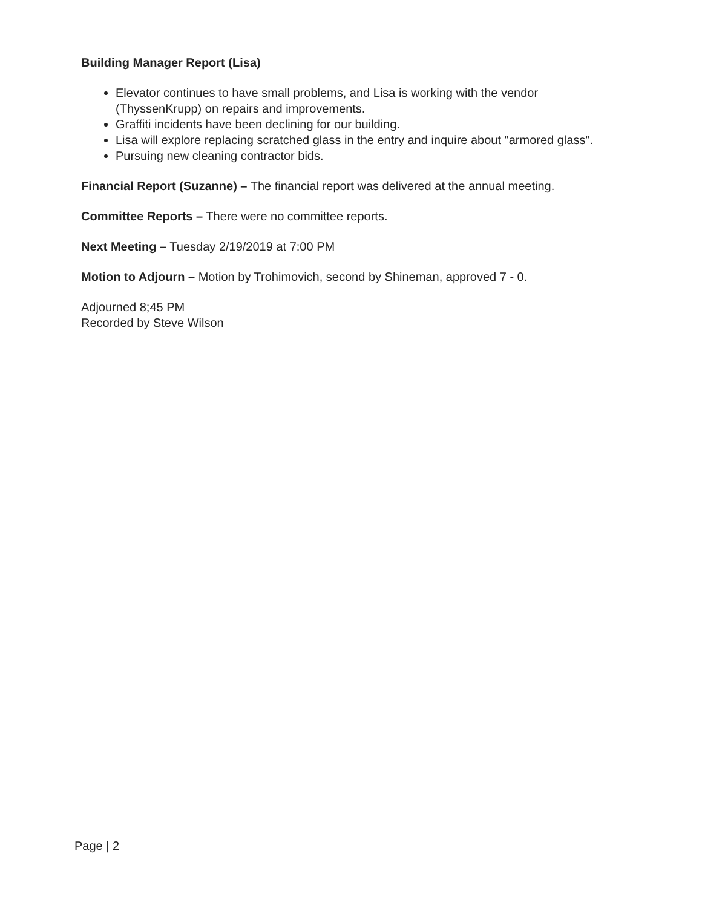Building Manager Report (Lisa)
Elevator continues to have small problems, and Lisa is working with the vendor (ThyssenKrupp) on repairs and improvements.
Graffiti incidents have been declining for our building.
Lisa will explore replacing scratched glass in the entry and inquire about "armored glass".
Pursuing new cleaning contractor bids.
Financial Report (Suzanne) – The financial report was delivered at the annual meeting.
Committee Reports – There were no committee reports.
Next Meeting – Tuesday 2/19/2019 at 7:00 PM
Motion to Adjourn – Motion by Trohimovich, second by Shineman, approved 7 - 0.
Adjourned 8;45 PM
Recorded by Steve Wilson
Page | 2